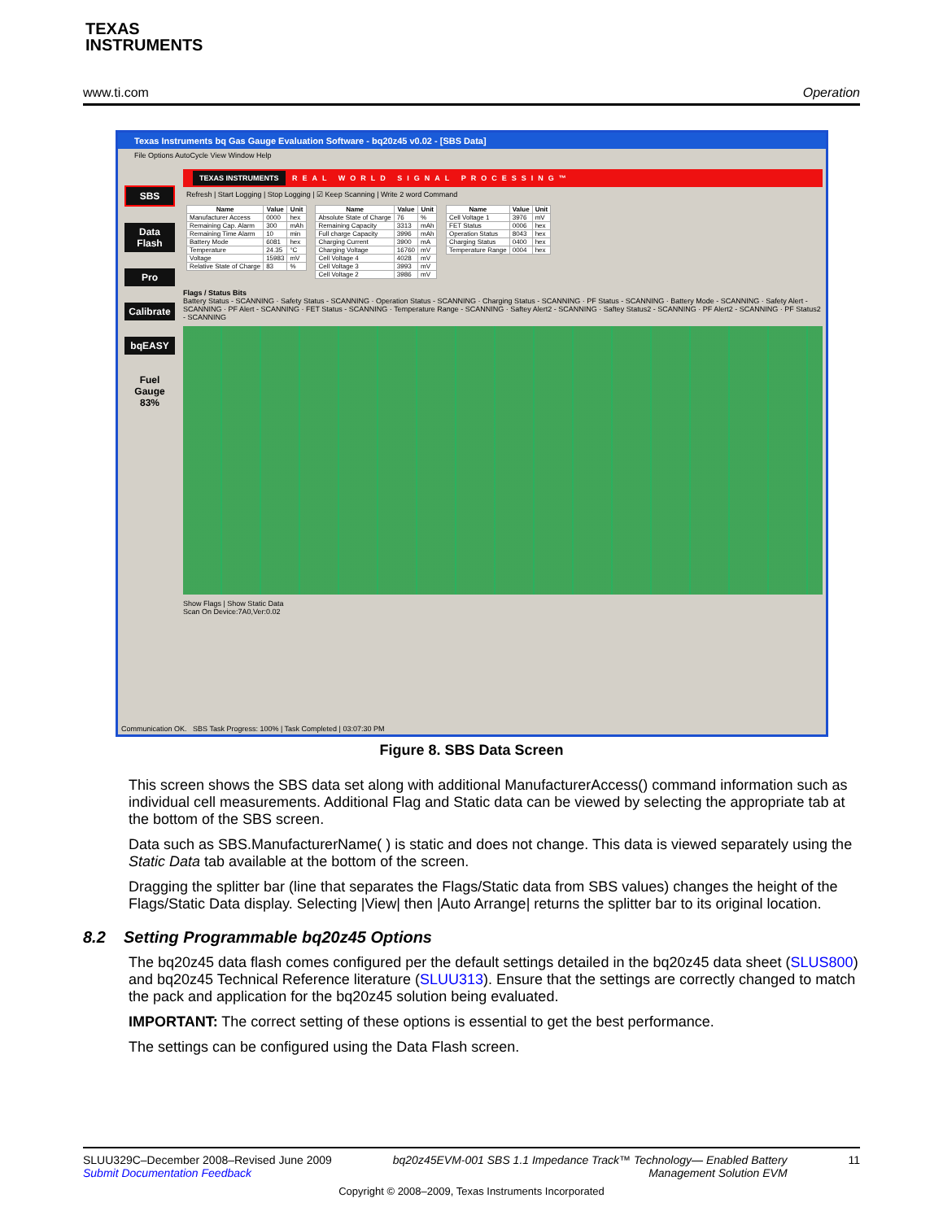TEXAS
INSTRUMENTS
www.ti.com Operation
Texas Instruments bq Gas Gauge Evaluation Software - bq20z45 v0.02 - [SBS Data]
File Options AutoCycle View Window Help
SBS
Data Flash
Pro
Calibrate
bqEASY
Fuel Gauge 83%
TEXAS INSTRUMENTS REAL WORLD SIGNAL PROCESSING™
Refresh | Start Logging | Stop Logging | ☑ Keep Scanning | Write 2 word Command
| Name | Value | Unit |
| --- | --- | --- |
| Manufacturer Access | 0000 | hex |
| Remaining Cap. Alarm | 300 | mAh |
| Remaining Time Alarm | 10 | min |
| Battery Mode | 6081 | hex |
| Temperature | 24.35 | °C |
| Voltage | 15983 | mV |
| Relative State of Charge | 83 | % |
| Name | Value | Unit |
| --- | --- | --- |
| Absolute State of Charge | 76 | % |
| Remaining Capacity | 3313 | mAh |
| Full charge Capacity | 3996 | mAh |
| Charging Current | 3900 | mA |
| Charging Voltage | 16760 | mV |
| Cell Voltage 4 | 4028 | mV |
| Cell Voltage 3 | 3993 | mV |
| Cell Voltage 2 | 3986 | mV |
| Name | Value | Unit |
| --- | --- | --- |
| Cell Voltage 1 | 3976 | mV |
| FET Status | 0006 | hex |
| Operation Status | 8043 | hex |
| Charging Status | 0400 | hex |
| Temperature Range | 0004 | hex |
Flags / Status Bits
Battery Status - SCANNING · Safety Status - SCANNING · Operation Status - SCANNING · Charging Status - SCANNING · PF Status - SCANNING · Battery Mode - SCANNING · Safety Alert - SCANNING · PF Alert - SCANNING · FET Status - SCANNING · Temperature Range - SCANNING · Saftey Alert2 - SCANNING · Saftey Status2 - SCANNING · PF Alert2 - SCANNING · PF Status2 - SCANNING
Show Flags | Show Static Data
Scan On Device:7A0,Ver:0.02
Communication OK. SBS Task Progress: 100% | Task Completed | 03:07:30 PM
Figure 8. SBS Data Screen
This screen shows the SBS data set along with additional ManufacturerAccess() command information such as individual cell measurements. Additional Flag and Static data can be viewed by selecting the appropriate tab at the bottom of the SBS screen.
Data such as SBS.ManufacturerName( ) is static and does not change. This data is viewed separately using the Static Data tab available at the bottom of the screen.
Dragging the splitter bar (line that separates the Flags/Static data from SBS values) changes the height of the Flags/Static Data display. Selecting |View| then |Auto Arrange| returns the splitter bar to its original location.
8.2 Setting Programmable bq20z45 Options
The bq20z45 data flash comes configured per the default settings detailed in the bq20z45 data sheet (SLUS800) and bq20z45 Technical Reference literature (SLUU313). Ensure that the settings are correctly changed to match the pack and application for the bq20z45 solution being evaluated.
IMPORTANT: The correct setting of these options is essential to get the best performance.
The settings can be configured using the Data Flash screen.
SLUU329C–December 2008–Revised June 2009
Submit Documentation Feedback bq20z45EVM-001 SBS 1.1 Impedance Track™ Technology— Enabled Battery
Management Solution EVM 11
Copyright © 2008–2009, Texas Instruments Incorporated